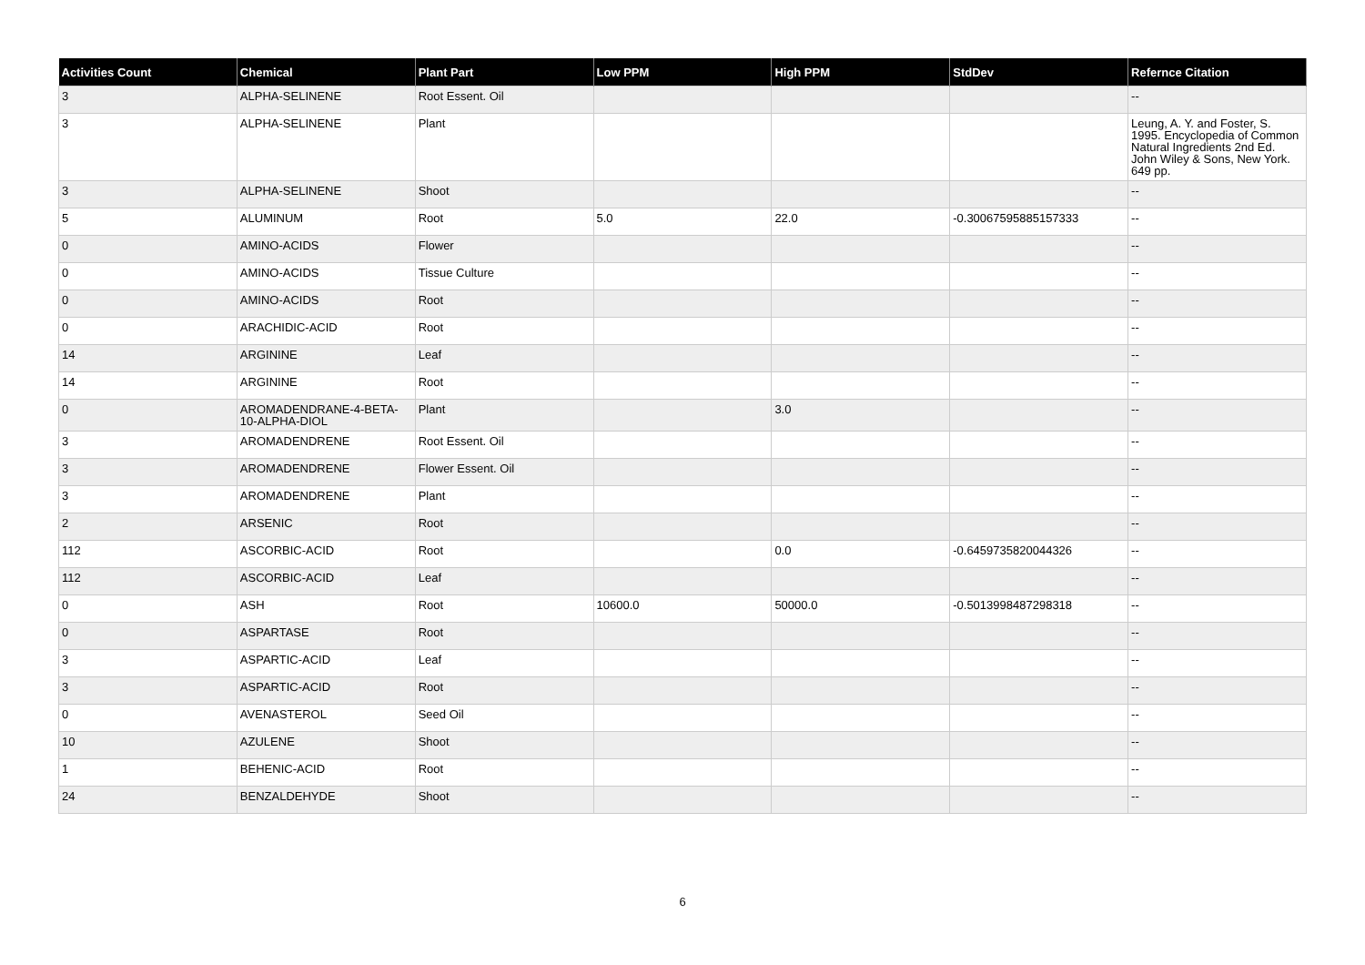| Activities Count | Chemical | Plant Part | Low PPM | High PPM | StdDev | Refernce Citation |
| --- | --- | --- | --- | --- | --- | --- |
| 3 | ALPHA-SELINENE | Root Essent. Oil | | | | -- |
| 3 | ALPHA-SELINENE | Plant | | | | Leung, A. Y. and Foster, S. 1995. Encyclopedia of Common Natural Ingredients 2nd Ed. John Wiley & Sons, New York. 649 pp. |
| 3 | ALPHA-SELINENE | Shoot | | | | -- |
| 5 | ALUMINUM | Root | 5.0 | 22.0 | -0.30067595885157333 | -- |
| 0 | AMINO-ACIDS | Flower | | | | -- |
| 0 | AMINO-ACIDS | Tissue Culture | | | | -- |
| 0 | AMINO-ACIDS | Root | | | | -- |
| 0 | ARACHIDIC-ACID | Root | | | | -- |
| 14 | ARGININE | Leaf | | | | -- |
| 14 | ARGININE | Root | | | | -- |
| 0 | AROMADENDRANE-4-BETA-10-ALPHA-DIOL | Plant | | 3.0 | | -- |
| 3 | AROMADENDRENE | Root Essent. Oil | | | | -- |
| 3 | AROMADENDRENE | Flower Essent. Oil | | | | -- |
| 3 | AROMADENDRENE | Plant | | | | -- |
| 2 | ARSENIC | Root | | | | -- |
| 112 | ASCORBIC-ACID | Root | | 0.0 | -0.6459735820044326 | -- |
| 112 | ASCORBIC-ACID | Leaf | | | | -- |
| 0 | ASH | Root | 10600.0 | 50000.0 | -0.5013998487298318 | -- |
| 0 | ASPARTASE | Root | | | | -- |
| 3 | ASPARTIC-ACID | Leaf | | | | -- |
| 3 | ASPARTIC-ACID | Root | | | | -- |
| 0 | AVENASTEROL | Seed Oil | | | | -- |
| 10 | AZULENE | Shoot | | | | -- |
| 1 | BEHENIC-ACID | Root | | | | -- |
| 24 | BENZALDEHYDE | Shoot | | | | -- |
6